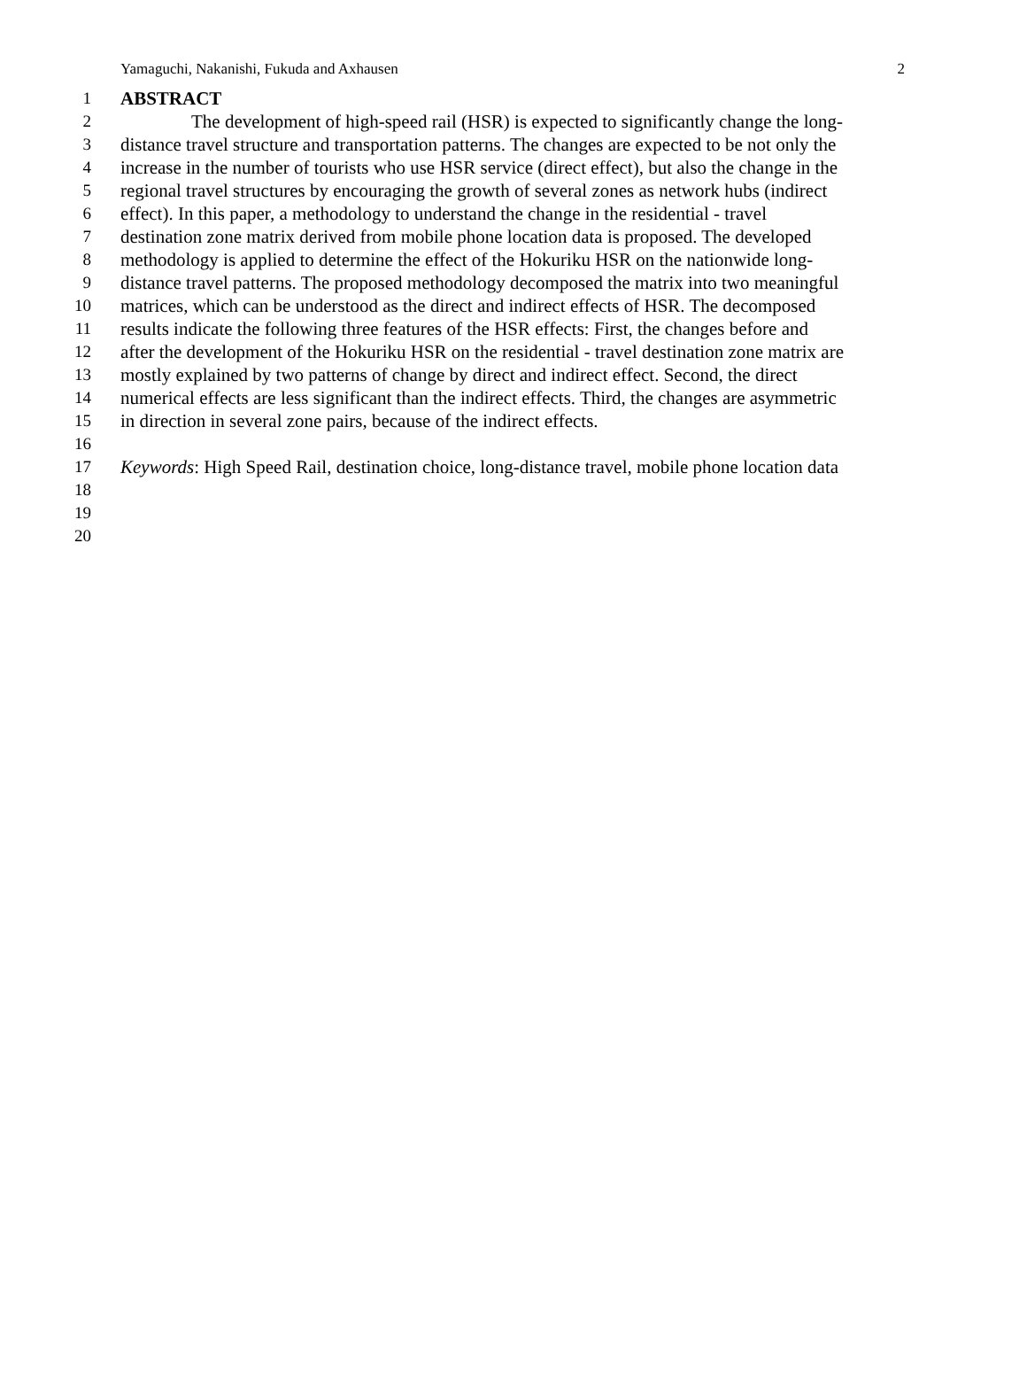Yamaguchi, Nakanishi, Fukuda and Axhausen 2
1 ABSTRACT
2 The development of high-speed rail (HSR) is expected to significantly change the long-
3 distance travel structure and transportation patterns. The changes are expected to be not only the
4 increase in the number of tourists who use HSR service (direct effect), but also the change in the
5 regional travel structures by encouraging the growth of several zones as network hubs (indirect
6 effect). In this paper, a methodology to understand the change in the residential - travel
7 destination zone matrix derived from mobile phone location data is proposed. The developed
8 methodology is applied to determine the effect of the Hokuriku HSR on the nationwide long-
9 distance travel patterns. The proposed methodology decomposed the matrix into two meaningful
10 matrices, which can be understood as the direct and indirect effects of HSR. The decomposed
11 results indicate the following three features of the HSR effects: First, the changes before and
12 after the development of the Hokuriku HSR on the residential - travel destination zone matrix are
13 mostly explained by two patterns of change by direct and indirect effect. Second, the direct
14 numerical effects are less significant than the indirect effects. Third, the changes are asymmetric
15 in direction in several zone pairs, because of the indirect effects.
16
17 Keywords: High Speed Rail, destination choice, long-distance travel, mobile phone location data
18
19
20